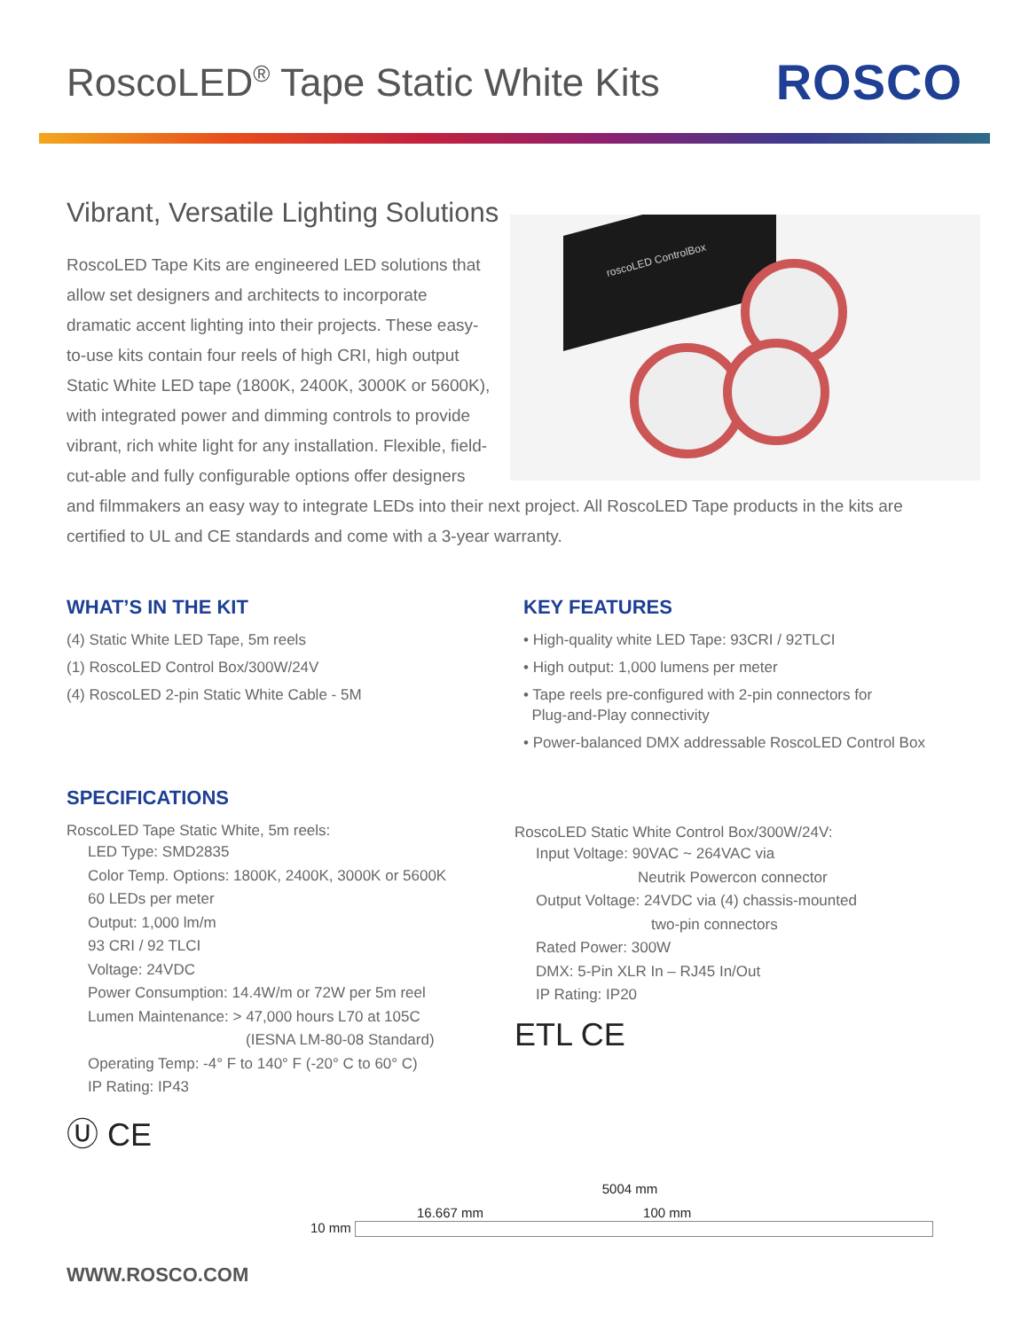RoscoLED<sup>®</sup> Tape Static White Kits
ROSCO
Vibrant, Versatile Lighting Solutions
roscoLED ControlBox
RoscoLED Tape Kits are engineered LED solutions that allow set designers and architects to incorporate dramatic accent lighting into their projects. These easy-to-use kits contain four reels of high CRI, high output Static White LED tape (1800K, 2400K, 3000K or 5600K), with integrated power and dimming controls to provide vibrant, rich white light for any installation. Flexible, field-cut-able and fully configurable options offer designers and filmmakers an easy way to integrate LEDs into their next project. All RoscoLED Tape products in the kits are certified to UL and CE standards and come with a 3-year warranty.
WHAT’S IN THE KIT
(4) Static White LED Tape, 5m reels
(1) RoscoLED Control Box/300W/24V
(4) RoscoLED 2-pin Static White Cable - 5M
KEY FEATURES
• High-quality white LED Tape: 93CRI / 92TLCI
• High output: 1,000 lumens per meter
• Tape reels pre-configured with 2-pin connectors for
Plug-and-Play connectivity
• Power-balanced DMX addressable RoscoLED Control Box
SPECIFICATIONS
RoscoLED Tape Static White, 5m reels:
LED Type: SMD2835
Color Temp. Options: 1800K, 2400K, 3000K or 5600K
60 LEDs per meter
Output: 1,000 lm/m
93 CRI / 92 TLCI
Voltage: 24VDC
Power Consumption: 14.4W/m or 72W per 5m reel
Lumen Maintenance: > 47,000 hours L70 at 105C
(IESNA LM-80-08 Standard)
Operating Temp: -4° F to 140° F (-20° C to 60° C)
IP Rating: IP43
Ⓤ CE
RoscoLED Static White Control Box/300W/24V:
Input Voltage: 90VAC ~ 264VAC via
Neutrik Powercon connector
Output Voltage: 24VDC via (4) chassis-mounted
two-pin connectors
Rated Power: 300W
DMX: 5-Pin XLR In – RJ45 In/Out
IP Rating: IP20
ETL CE
5004 mm
16.667 mm 100 mm
10 mm
WWW.ROSCO.COM